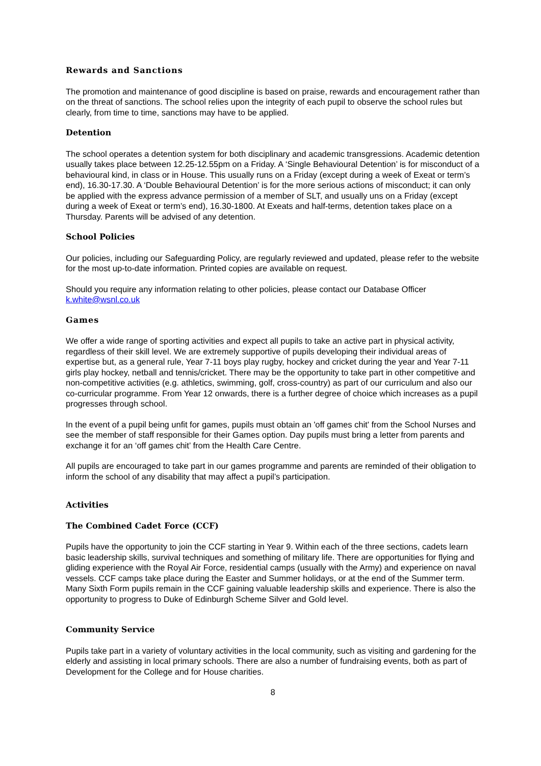Rewards and Sanctions
The promotion and maintenance of good discipline is based on praise, rewards and encouragement rather than on the threat of sanctions. The school relies upon the integrity of each pupil to observe the school rules but clearly, from time to time, sanctions may have to be applied.
Detention
The school operates a detention system for both disciplinary and academic transgressions. Academic detention usually takes place between 12.25-12.55pm on a Friday. A ‘Single Behavioural Detention’ is for misconduct of a behavioural kind, in class or in House. This usually runs on a Friday (except during a week of Exeat or term’s end), 16.30-17.30. A ‘Double Behavioural Detention’ is for the more serious actions of misconduct; it can only be applied with the express advance permission of a member of SLT, and usually uns on a Friday (except during a week of Exeat or term’s end), 16.30-1800. At Exeats and half-terms, detention takes place on a Thursday. Parents will be advised of any detention.
School Policies
Our policies, including our Safeguarding Policy, are regularly reviewed and updated, please refer to the website for the most up-to-date information. Printed copies are available on request.
Should you require any information relating to other policies, please contact our Database Officer k.white@wsnl.co.uk
Games
We offer a wide range of sporting activities and expect all pupils to take an active part in physical activity, regardless of their skill level. We are extremely supportive of pupils developing their individual areas of expertise but, as a general rule, Year 7-11 boys play rugby, hockey and cricket during the year and Year 7-11 girls play hockey, netball and tennis/cricket. There may be the opportunity to take part in other competitive and non-competitive activities (e.g. athletics, swimming, golf, cross-country) as part of our curriculum and also our co-curricular programme. From Year 12 onwards, there is a further degree of choice which increases as a pupil progresses through school.
In the event of a pupil being unfit for games, pupils must obtain an 'off games chit' from the School Nurses and see the member of staff responsible for their Games option. Day pupils must bring a letter from parents and exchange it for an ‘off games chit’ from the Health Care Centre.
All pupils are encouraged to take part in our games programme and parents are reminded of their obligation to inform the school of any disability that may affect a pupil’s participation.
Activities
The Combined Cadet Force (CCF)
Pupils have the opportunity to join the CCF starting in Year 9. Within each of the three sections, cadets learn basic leadership skills, survival techniques and something of military life. There are opportunities for flying and gliding experience with the Royal Air Force, residential camps (usually with the Army) and experience on naval vessels. CCF camps take place during the Easter and Summer holidays, or at the end of the Summer term. Many Sixth Form pupils remain in the CCF gaining valuable leadership skills and experience. There is also the opportunity to progress to Duke of Edinburgh Scheme Silver and Gold level.
Community Service
Pupils take part in a variety of voluntary activities in the local community, such as visiting and gardening for the elderly and assisting in local primary schools. There are also a number of fundraising events, both as part of Development for the College and for House charities.
8